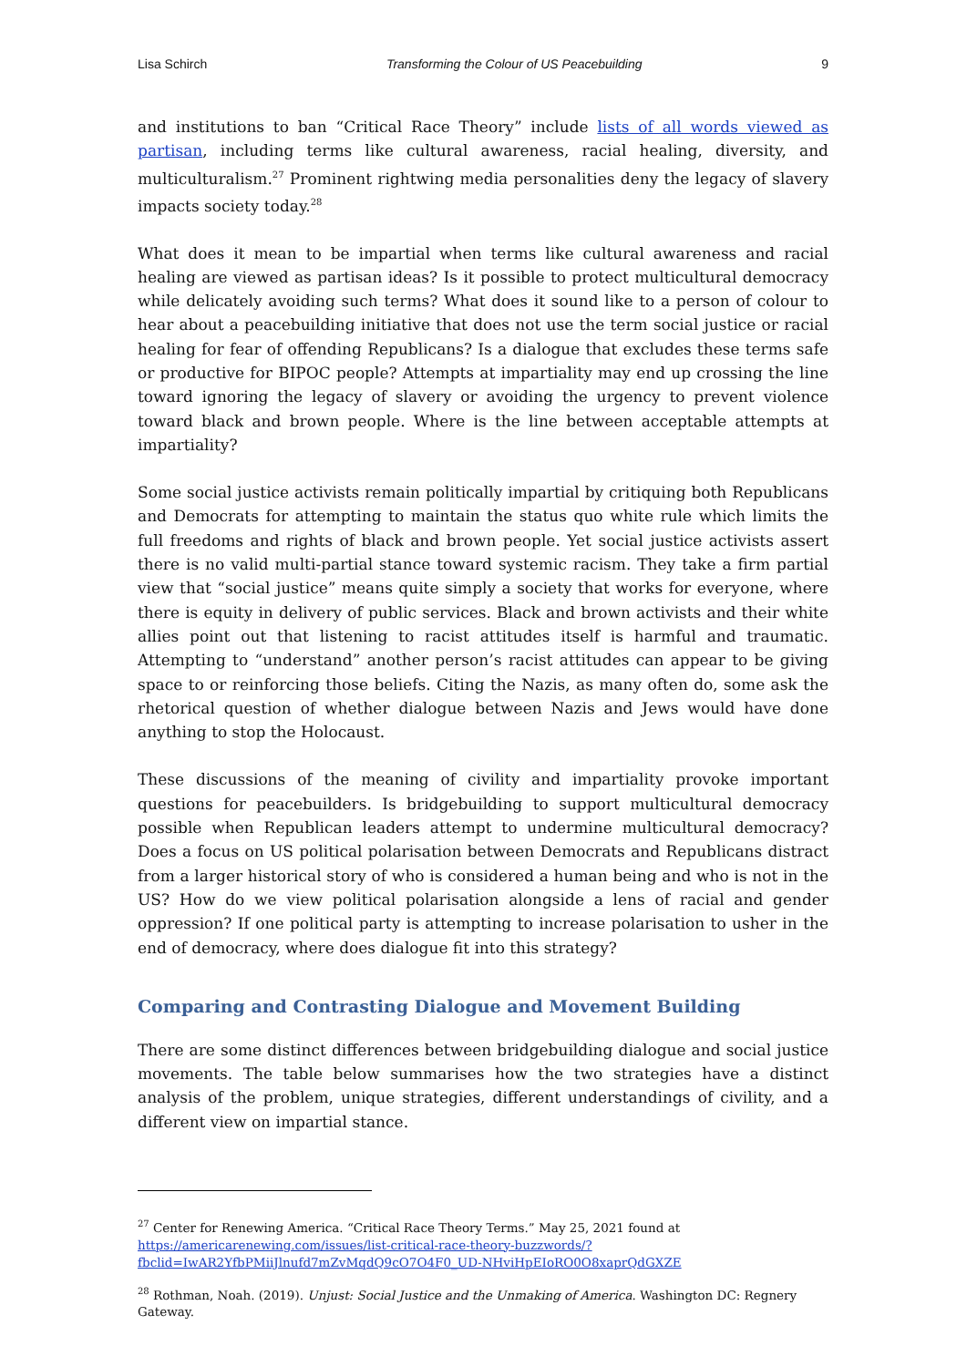Lisa Schirch Transforming the Colour of US Peacebuilding 9
and institutions to ban “Critical Race Theory” include lists of all words viewed as partisan, including terms like cultural awareness, racial healing, diversity, and multiculturalism.<sup>27</sup> Prominent rightwing media personalities deny the legacy of slavery impacts society today.<sup>28</sup>
What does it mean to be impartial when terms like cultural awareness and racial healing are viewed as partisan ideas? Is it possible to protect multicultural democracy while delicately avoiding such terms? What does it sound like to a person of colour to hear about a peacebuilding initiative that does not use the term social justice or racial healing for fear of offending Republicans? Is a dialogue that excludes these terms safe or productive for BIPOC people? Attempts at impartiality may end up crossing the line toward ignoring the legacy of slavery or avoiding the urgency to prevent violence toward black and brown people. Where is the line between acceptable attempts at impartiality?
Some social justice activists remain politically impartial by critiquing both Republicans and Democrats for attempting to maintain the status quo white rule which limits the full freedoms and rights of black and brown people. Yet social justice activists assert there is no valid multi-partial stance toward systemic racism. They take a firm partial view that “social justice” means quite simply a society that works for everyone, where there is equity in delivery of public services. Black and brown activists and their white allies point out that listening to racist attitudes itself is harmful and traumatic. Attempting to “understand” another person’s racist attitudes can appear to be giving space to or reinforcing those beliefs. Citing the Nazis, as many often do, some ask the rhetorical question of whether dialogue between Nazis and Jews would have done anything to stop the Holocaust.
These discussions of the meaning of civility and impartiality provoke important questions for peacebuilders. Is bridgebuilding to support multicultural democracy possible when Republican leaders attempt to undermine multicultural democracy? Does a focus on US political polarisation between Democrats and Republicans distract from a larger historical story of who is considered a human being and who is not in the US? How do we view political polarisation alongside a lens of racial and gender oppression? If one political party is attempting to increase polarisation to usher in the end of democracy, where does dialogue fit into this strategy?
Comparing and Contrasting Dialogue and Movement Building
There are some distinct differences between bridgebuilding dialogue and social justice movements. The table below summarises how the two strategies have a distinct analysis of the problem, unique strategies, different understandings of civility, and a different view on impartial stance.
<sup>27</sup> Center for Renewing America. “Critical Race Theory Terms.” May 25, 2021 found at https://americarenewing.com/issues/list-critical-race-theory-buzzwords/?fbclid=IwAR2YfbPMiiJlnufd7mZvMqdQ9cO7O4F0_UD-NHviHpEIoRO0O8xaprQdGXZE
<sup>28</sup> Rothman, Noah. (2019). Unjust: Social Justice and the Unmaking of America. Washington DC: Regnery Gateway.